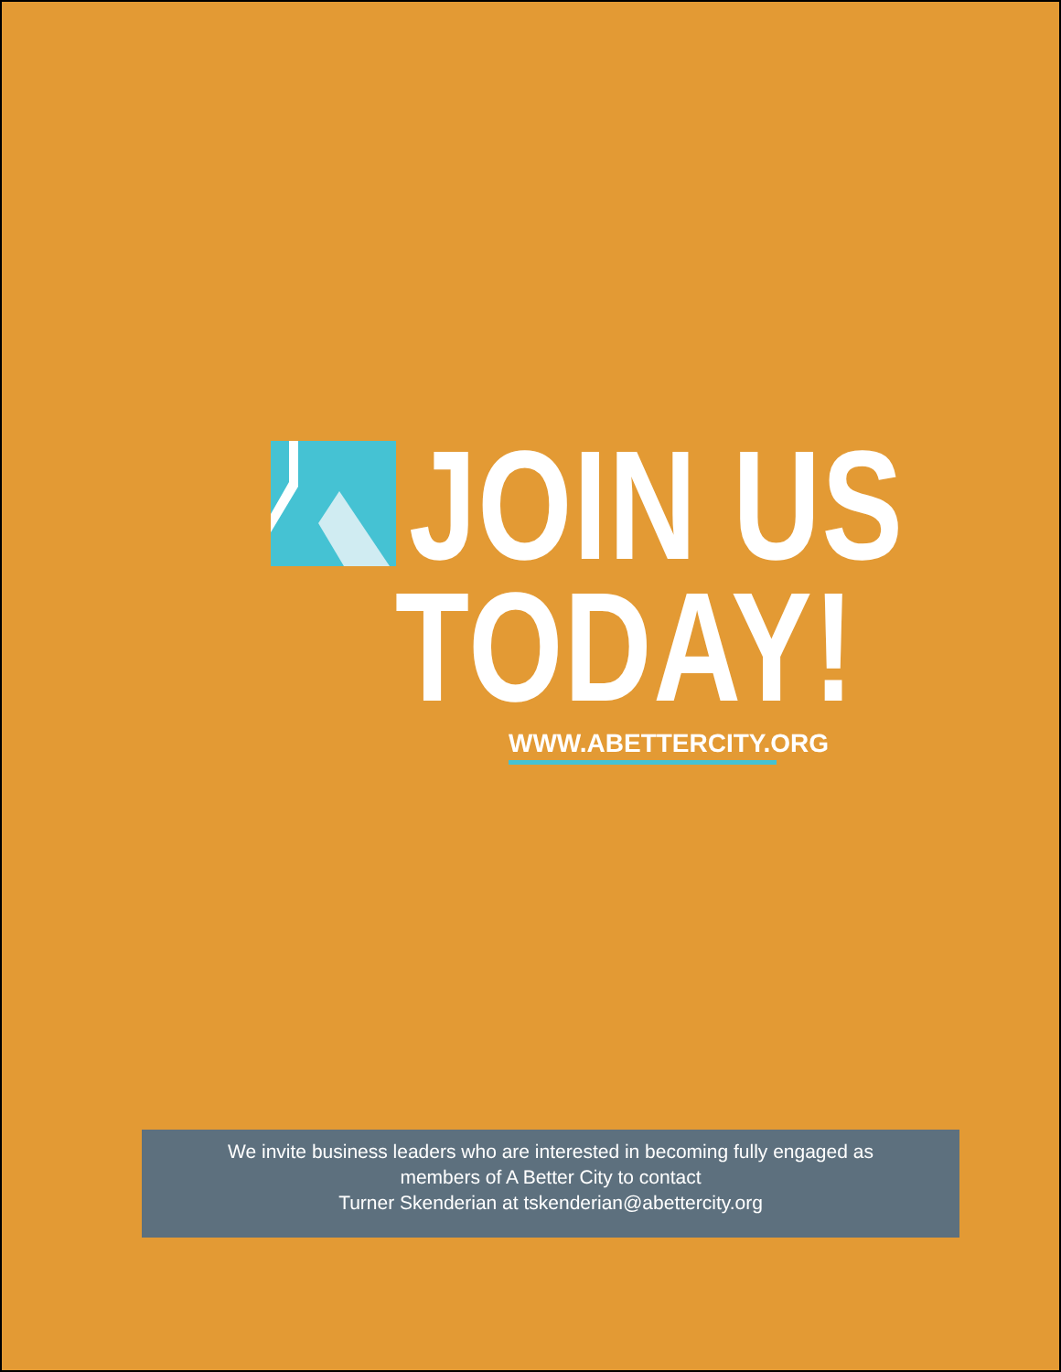JOIN US
TODAY!
WWW.ABETTERCITY.ORG
We invite business leaders who are interested in becoming fully engaged as
members of A Better City to contact
Turner Skenderian at tskenderian@abettercity.org